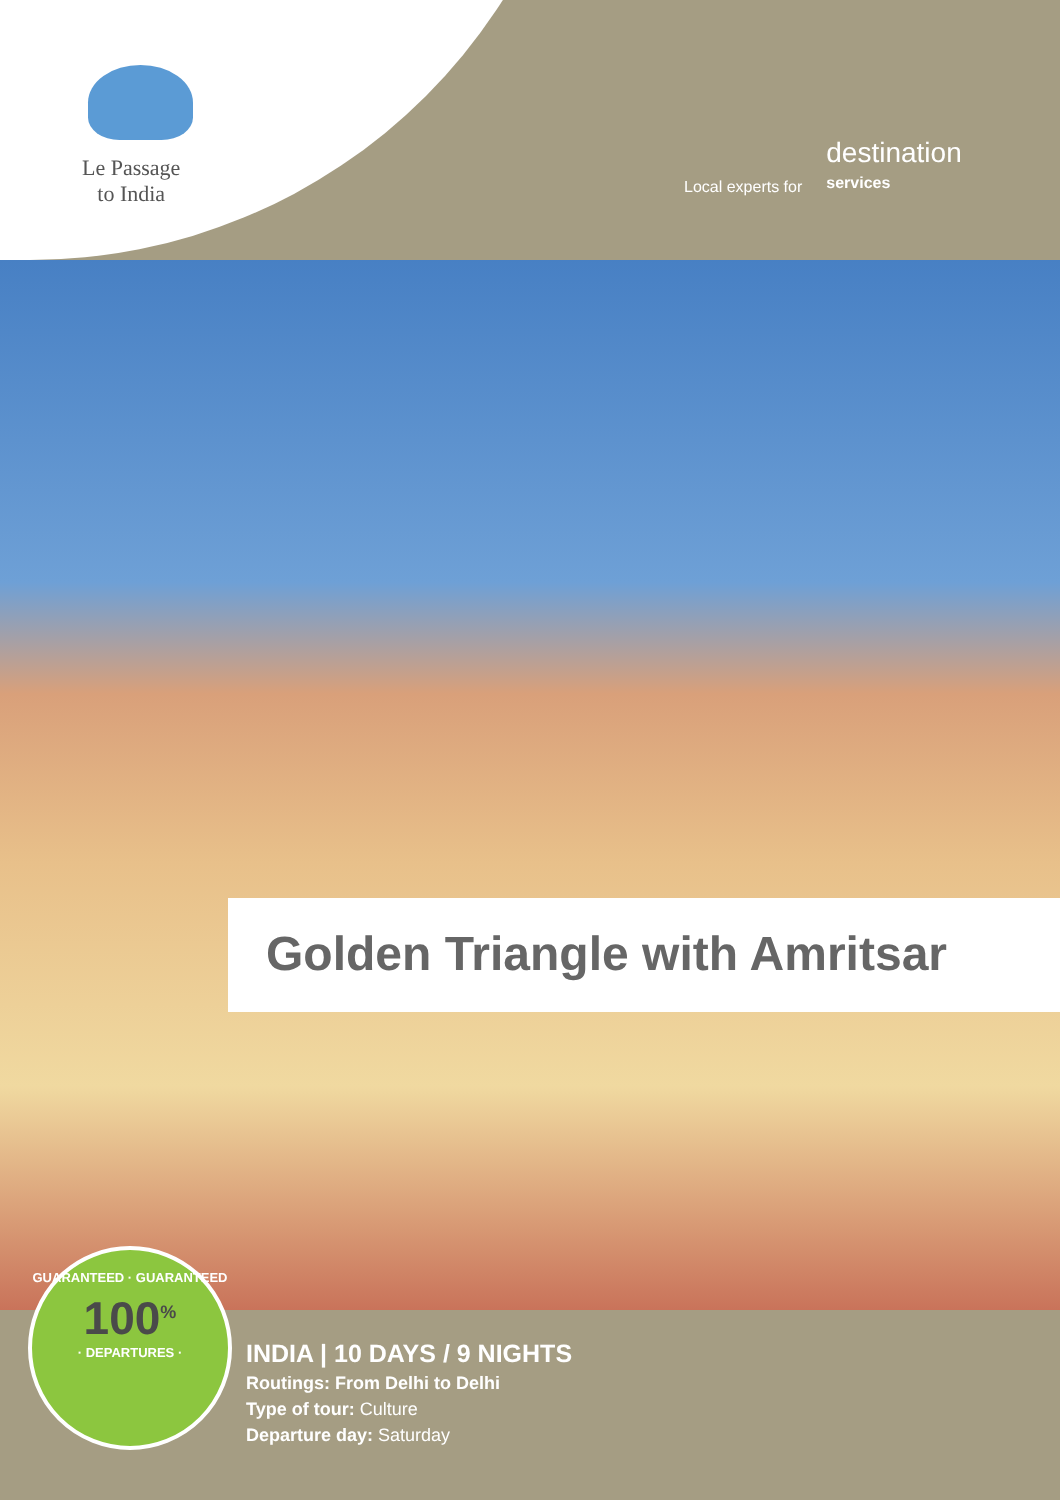Le Passage
to India
Local experts for destination
services
Golden Triangle with Amritsar
GUARANTEED · GUARANTEED
100<sup>%</sup>
· DEPARTURES ·
INDIA | 10 DAYS / 9 NIGHTS
Routings: From Delhi to Delhi
Type of tour: Culture
Departure day: Saturday